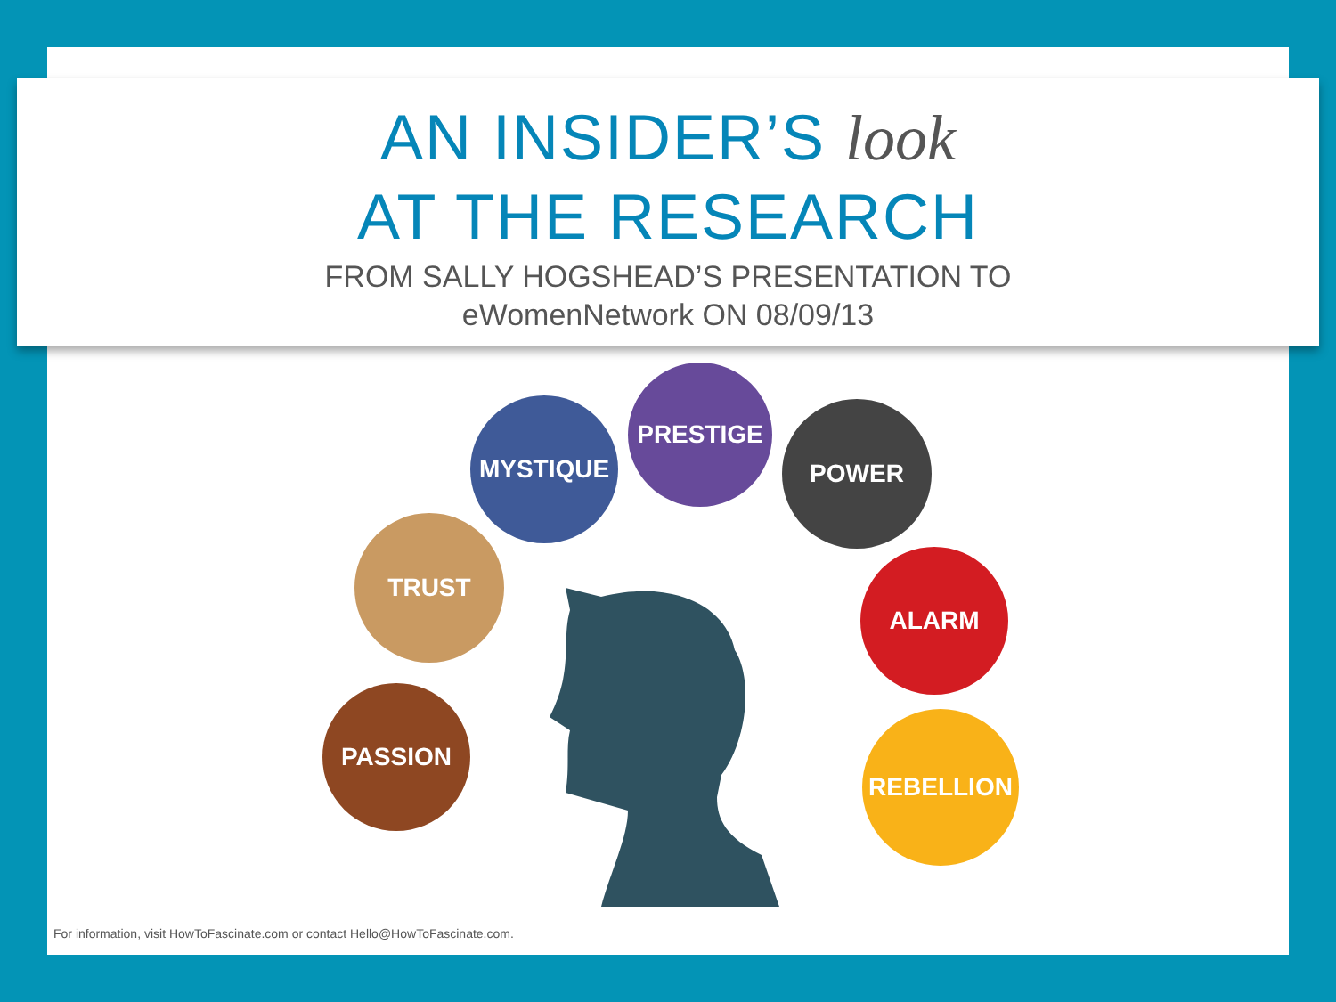AN INSIDER’S look
AT THE RESEARCH
FROM SALLY HOGSHEAD’S PRESENTATION TO
eWomenNetwork ON 08/09/13
MYSTIQUE
PRESTIGE
POWER
TRUST
ALARM
PASSION
REBELLION
For information, visit HowToFascinate.com or contact Hello@HowToFascinate.com.